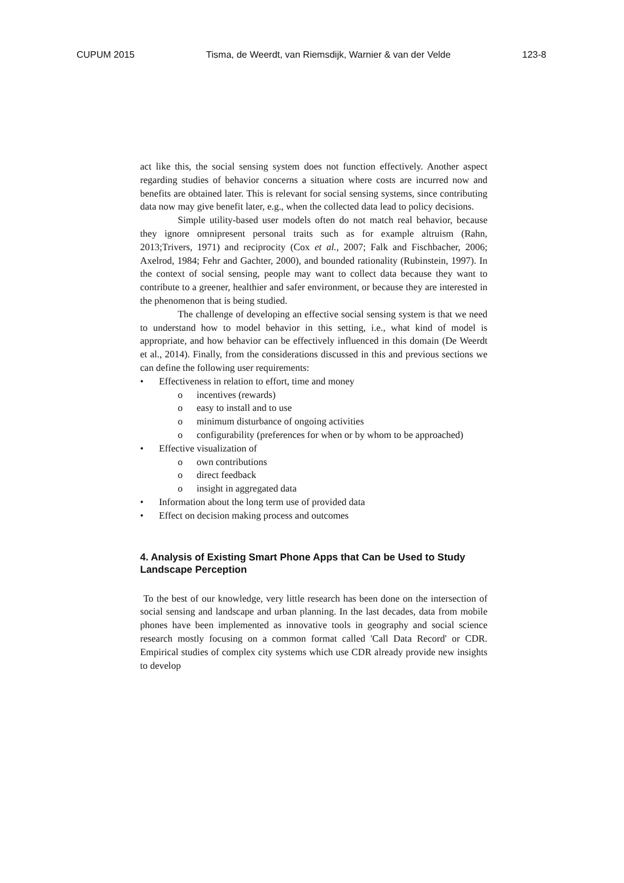CUPUM 2015 Tisma, de Weerdt, van Riemsdijk, Warnier & van der Velde 123-8
act like this, the social sensing system does not function effectively. Another aspect regarding studies of behavior concerns a situation where costs are incurred now and benefits are obtained later. This is relevant for social sensing systems, since contributing data now may give benefit later, e.g., when the collected data lead to policy decisions.
Simple utility-based user models often do not match real behavior, because they ignore omnipresent personal traits such as for example altruism (Rahn, 2013;Trivers, 1971) and reciprocity (Cox et al., 2007; Falk and Fischbacher, 2006; Axelrod, 1984; Fehr and Gachter, 2000), and bounded rationality (Rubinstein, 1997). In the context of social sensing, people may want to collect data because they want to contribute to a greener, healthier and safer environment, or because they are interested in the phenomenon that is being studied.
The challenge of developing an effective social sensing system is that we need to understand how to model behavior in this setting, i.e., what kind of model is appropriate, and how behavior can be effectively influenced in this domain (De Weerdt et al., 2014). Finally, from the considerations discussed in this and previous sections we can define the following user requirements:
• Effectiveness in relation to effort, time and money
o incentives (rewards)
o easy to install and to use
o minimum disturbance of ongoing activities
o configurability (preferences for when or by whom to be approached)
• Effective visualization of
o own contributions
o direct feedback
o insight in aggregated data
• Information about the long term use of provided data
• Effect on decision making process and outcomes
4. Analysis of Existing Smart Phone Apps that Can be Used to Study Landscape Perception
To the best of our knowledge, very little research has been done on the intersection of social sensing and landscape and urban planning. In the last decades, data from mobile phones have been implemented as innovative tools in geography and social science research mostly focusing on a common format called 'Call Data Record' or CDR. Empirical studies of complex city systems which use CDR already provide new insights to develop